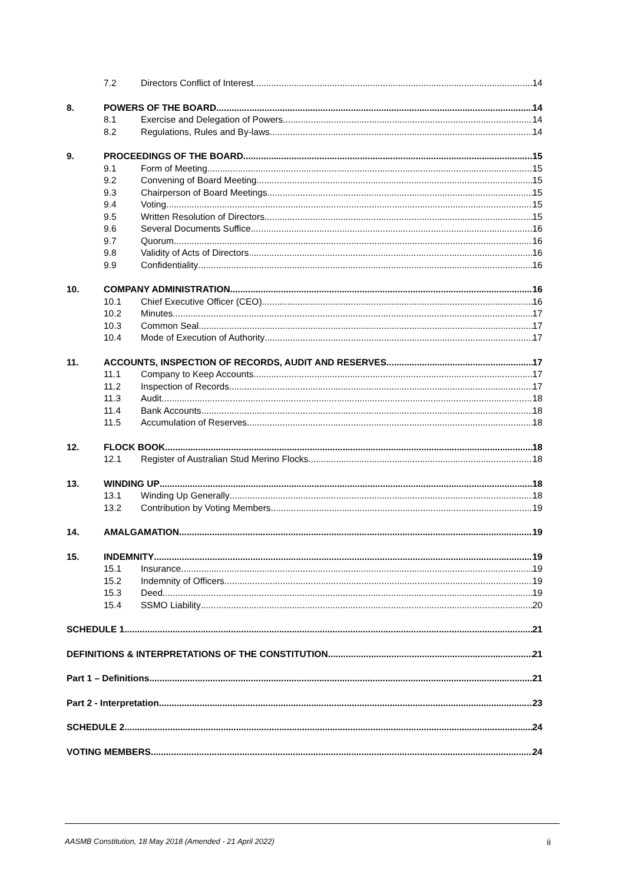7.2 Directors Conflict of Interest 14
8. POWERS OF THE BOARD 14
8.1 Exercise and Delegation of Powers 14
8.2 Regulations, Rules and By-laws 14
9. PROCEEDINGS OF THE BOARD 15
9.1 Form of Meeting 15
9.2 Convening of Board Meeting 15
9.3 Chairperson of Board Meetings 15
9.4 Voting 15
9.5 Written Resolution of Directors 15
9.6 Several Documents Suffice 16
9.7 Quorum 16
9.8 Validity of Acts of Directors 16
9.9 Confidentiality 16
10. COMPANY ADMINISTRATION 16
10.1 Chief Executive Officer (CEO) 16
10.2 Minutes 17
10.3 Common Seal 17
10.4 Mode of Execution of Authority 17
11. ACCOUNTS, INSPECTION OF RECORDS, AUDIT AND RESERVES 17
11.1 Company to Keep Accounts 17
11.2 Inspection of Records 17
11.3 Audit 18
11.4 Bank Accounts 18
11.5 Accumulation of Reserves 18
12. FLOCK BOOK 18
12.1 Register of Australian Stud Merino Flocks 18
13. WINDING UP 18
13.1 Winding Up Generally 18
13.2 Contribution by Voting Members 19
14. AMALGAMATION 19
15. INDEMNITY 19
15.1 Insurance 19
15.2 Indemnity of Officers 19
15.3 Deed 19
15.4 SSMO Liability 20
SCHEDULE 1 21
DEFINITIONS & INTERPRETATIONS OF THE CONSTITUTION 21
Part 1 – Definitions 21
Part 2 - Interpretation 23
SCHEDULE 2 24
VOTING MEMBERS 24
AASMB Constitution, 18 May 2018 (Amended - 21 April 2022) ii